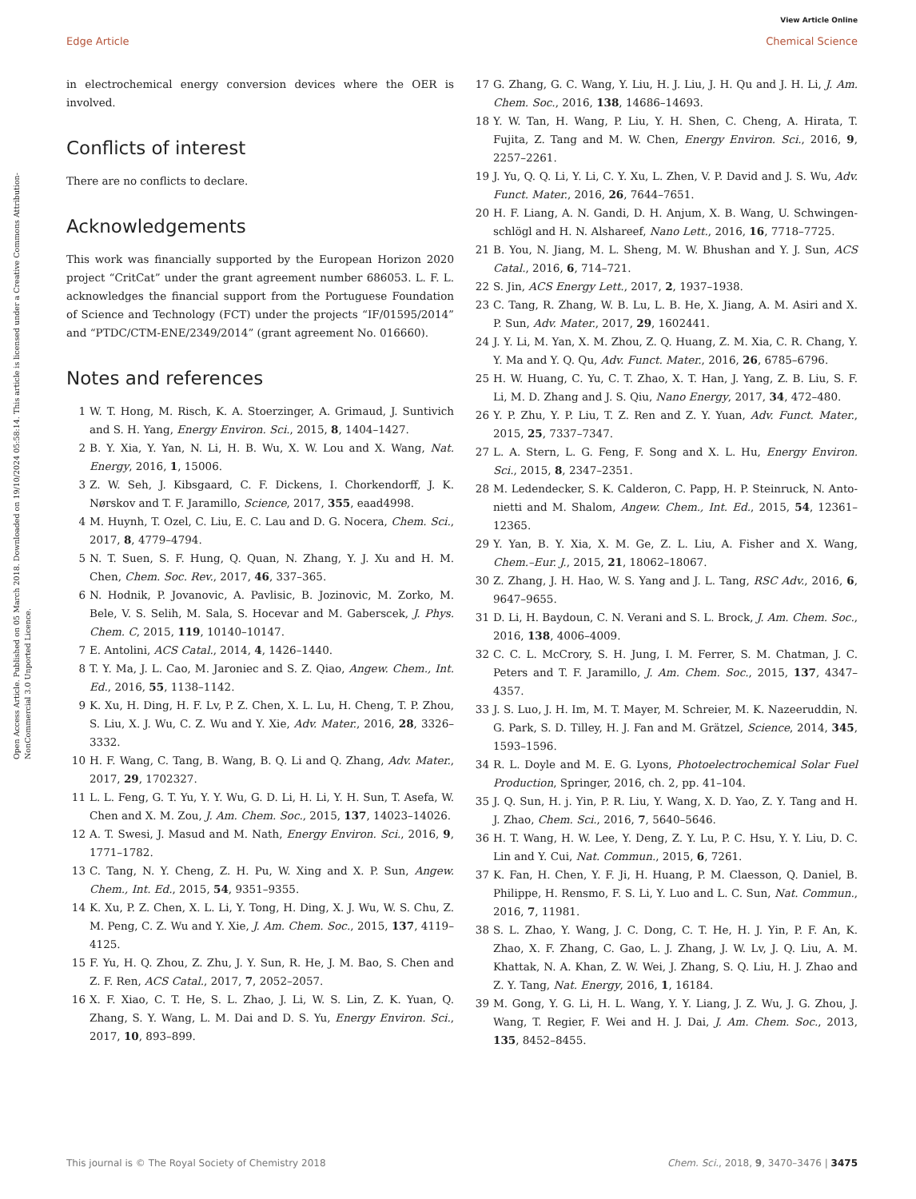View Article Online
Edge Article Chemical Science
Open Access Article. Published on 05 March 2018. Downloaded on 19/10/2024 05:58:14. This article is licensed under a Creative Commons Attribution-NonCommercial 3.0 Unported Licence.
in electrochemical energy conversion devices where the OER is involved.
Conflicts of interest
There are no conflicts to declare.
Acknowledgements
This work was financially supported by the European Horizon 2020 project “CritCat” under the grant agreement number 686053. L. F. L. acknowledges the financial support from the Portuguese Foundation of Science and Technology (FCT) under the projects “IF/01595/2014” and “PTDC/CTM-ENE/2349/2014” (grant agreement No. 016660).
Notes and references
1 W. T. Hong, M. Risch, K. A. Stoerzinger, A. Grimaud, J. Suntivich and S. H. Yang, Energy Environ. Sci., 2015, 8, 1404–1427.
2 B. Y. Xia, Y. Yan, N. Li, H. B. Wu, X. W. Lou and X. Wang, Nat. Energy, 2016, 1, 15006.
3 Z. W. Seh, J. Kibsgaard, C. F. Dickens, I. Chorkendorff, J. K. Nørskov and T. F. Jaramillo, Science, 2017, 355, eaad4998.
4 M. Huynh, T. Ozel, C. Liu, E. C. Lau and D. G. Nocera, Chem. Sci., 2017, 8, 4779–4794.
5 N. T. Suen, S. F. Hung, Q. Quan, N. Zhang, Y. J. Xu and H. M. Chen, Chem. Soc. Rev., 2017, 46, 337–365.
6 N. Hodnik, P. Jovanovic, A. Pavlisic, B. Jozinovic, M. Zorko, M. Bele, V. S. Selih, M. Sala, S. Hocevar and M. Gaberscek, J. Phys. Chem. C, 2015, 119, 10140–10147.
7 E. Antolini, ACS Catal., 2014, 4, 1426–1440.
8 T. Y. Ma, J. L. Cao, M. Jaroniec and S. Z. Qiao, Angew. Chem., Int. Ed., 2016, 55, 1138–1142.
9 K. Xu, H. Ding, H. F. Lv, P. Z. Chen, X. L. Lu, H. Cheng, T. P. Zhou, S. Liu, X. J. Wu, C. Z. Wu and Y. Xie, Adv. Mater., 2016, 28, 3326–3332.
10 H. F. Wang, C. Tang, B. Wang, B. Q. Li and Q. Zhang, Adv. Mater., 2017, 29, 1702327.
11 L. L. Feng, G. T. Yu, Y. Y. Wu, G. D. Li, H. Li, Y. H. Sun, T. Asefa, W. Chen and X. M. Zou, J. Am. Chem. Soc., 2015, 137, 14023–14026.
12 A. T. Swesi, J. Masud and M. Nath, Energy Environ. Sci., 2016, 9, 1771–1782.
13 C. Tang, N. Y. Cheng, Z. H. Pu, W. Xing and X. P. Sun, Angew. Chem., Int. Ed., 2015, 54, 9351–9355.
14 K. Xu, P. Z. Chen, X. L. Li, Y. Tong, H. Ding, X. J. Wu, W. S. Chu, Z. M. Peng, C. Z. Wu and Y. Xie, J. Am. Chem. Soc., 2015, 137, 4119–4125.
15 F. Yu, H. Q. Zhou, Z. Zhu, J. Y. Sun, R. He, J. M. Bao, S. Chen and Z. F. Ren, ACS Catal., 2017, 7, 2052–2057.
16 X. F. Xiao, C. T. He, S. L. Zhao, J. Li, W. S. Lin, Z. K. Yuan, Q. Zhang, S. Y. Wang, L. M. Dai and D. S. Yu, Energy Environ. Sci., 2017, 10, 893–899.
17 G. Zhang, G. C. Wang, Y. Liu, H. J. Liu, J. H. Qu and J. H. Li, J. Am. Chem. Soc., 2016, 138, 14686–14693.
18 Y. W. Tan, H. Wang, P. Liu, Y. H. Shen, C. Cheng, A. Hirata, T. Fujita, Z. Tang and M. W. Chen, Energy Environ. Sci., 2016, 9, 2257–2261.
19 J. Yu, Q. Q. Li, Y. Li, C. Y. Xu, L. Zhen, V. P. David and J. S. Wu, Adv. Funct. Mater., 2016, 26, 7644–7651.
20 H. F. Liang, A. N. Gandi, D. H. Anjum, X. B. Wang, U. Schwingen-schlögl and H. N. Alshareef, Nano Lett., 2016, 16, 7718–7725.
21 B. You, N. Jiang, M. L. Sheng, M. W. Bhushan and Y. J. Sun, ACS Catal., 2016, 6, 714–721.
22 S. Jin, ACS Energy Lett., 2017, 2, 1937–1938.
23 C. Tang, R. Zhang, W. B. Lu, L. B. He, X. Jiang, A. M. Asiri and X. P. Sun, Adv. Mater., 2017, 29, 1602441.
24 J. Y. Li, M. Yan, X. M. Zhou, Z. Q. Huang, Z. M. Xia, C. R. Chang, Y. Y. Ma and Y. Q. Qu, Adv. Funct. Mater., 2016, 26, 6785–6796.
25 H. W. Huang, C. Yu, C. T. Zhao, X. T. Han, J. Yang, Z. B. Liu, S. F. Li, M. D. Zhang and J. S. Qiu, Nano Energy, 2017, 34, 472–480.
26 Y. P. Zhu, Y. P. Liu, T. Z. Ren and Z. Y. Yuan, Adv. Funct. Mater., 2015, 25, 7337–7347.
27 L. A. Stern, L. G. Feng, F. Song and X. L. Hu, Energy Environ. Sci., 2015, 8, 2347–2351.
28 M. Ledendecker, S. K. Calderon, C. Papp, H. P. Steinruck, N. Anto-nietti and M. Shalom, Angew. Chem., Int. Ed., 2015, 54, 12361–12365.
29 Y. Yan, B. Y. Xia, X. M. Ge, Z. L. Liu, A. Fisher and X. Wang, Chem.–Eur. J., 2015, 21, 18062–18067.
30 Z. Zhang, J. H. Hao, W. S. Yang and J. L. Tang, RSC Adv., 2016, 6, 9647–9655.
31 D. Li, H. Baydoun, C. N. Verani and S. L. Brock, J. Am. Chem. Soc., 2016, 138, 4006–4009.
32 C. C. L. McCrory, S. H. Jung, I. M. Ferrer, S. M. Chatman, J. C. Peters and T. F. Jaramillo, J. Am. Chem. Soc., 2015, 137, 4347–4357.
33 J. S. Luo, J. H. Im, M. T. Mayer, M. Schreier, M. K. Nazeeruddin, N. G. Park, S. D. Tilley, H. J. Fan and M. Grätzel, Science, 2014, 345, 1593–1596.
34 R. L. Doyle and M. E. G. Lyons, Photoelectrochemical Solar Fuel Production, Springer, 2016, ch. 2, pp. 41–104.
35 J. Q. Sun, H. j. Yin, P. R. Liu, Y. Wang, X. D. Yao, Z. Y. Tang and H. J. Zhao, Chem. Sci., 2016, 7, 5640–5646.
36 H. T. Wang, H. W. Lee, Y. Deng, Z. Y. Lu, P. C. Hsu, Y. Y. Liu, D. C. Lin and Y. Cui, Nat. Commun., 2015, 6, 7261.
37 K. Fan, H. Chen, Y. F. Ji, H. Huang, P. M. Claesson, Q. Daniel, B. Philippe, H. Rensmo, F. S. Li, Y. Luo and L. C. Sun, Nat. Commun., 2016, 7, 11981.
38 S. L. Zhao, Y. Wang, J. C. Dong, C. T. He, H. J. Yin, P. F. An, K. Zhao, X. F. Zhang, C. Gao, L. J. Zhang, J. W. Lv, J. Q. Liu, A. M. Khattak, N. A. Khan, Z. W. Wei, J. Zhang, S. Q. Liu, H. J. Zhao and Z. Y. Tang, Nat. Energy, 2016, 1, 16184.
39 M. Gong, Y. G. Li, H. L. Wang, Y. Y. Liang, J. Z. Wu, J. G. Zhou, J. Wang, T. Regier, F. Wei and H. J. Dai, J. Am. Chem. Soc., 2013, 135, 8452–8455.
This journal is © The Royal Society of Chemistry 2018 Chem. Sci., 2018, 9, 3470–3476 | 3475